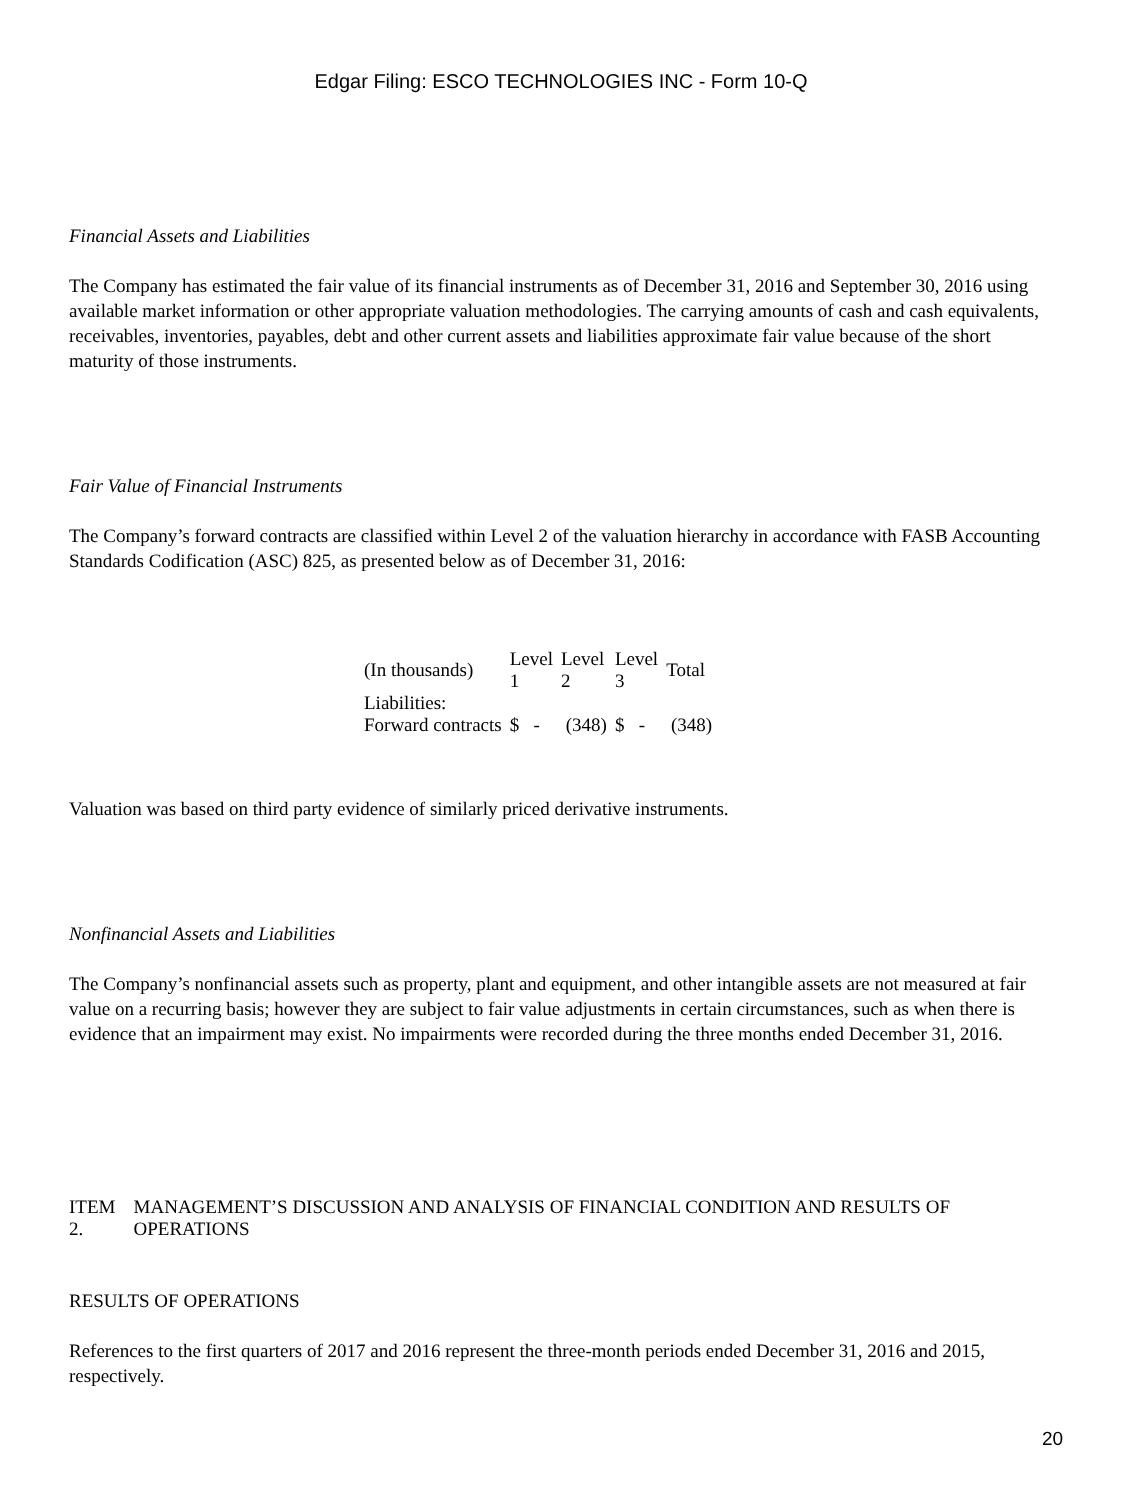Edgar Filing: ESCO TECHNOLOGIES INC - Form 10-Q
Financial Assets and Liabilities
The Company has estimated the fair value of its financial instruments as of December 31, 2016 and September 30, 2016 using available market information or other appropriate valuation methodologies. The carrying amounts of cash and cash equivalents, receivables, inventories, payables, debt and other current assets and liabilities approximate fair value because of the short maturity of those instruments.
Fair Value of Financial Instruments
The Company’s forward contracts are classified within Level 2 of the valuation hierarchy in accordance with FASB Accounting Standards Codification (ASC) 825, as presented below as of December 31, 2016:
| (In thousands) | Level 1 | Level 2 | Level 3 | Total |
| Liabilities: | | | | |
| Forward contracts | $ - | (348) | $ - | (348) |
Valuation was based on third party evidence of similarly priced derivative instruments.
Nonfinancial Assets and Liabilities
The Company’s nonfinancial assets such as property, plant and equipment, and other intangible assets are not measured at fair value on a recurring basis; however they are subject to fair value adjustments in certain circumstances, such as when there is evidence that an impairment may exist. No impairments were recorded during the three months ended December 31, 2016.
ITEM 2. MANAGEMENT’S DISCUSSION AND ANALYSIS OF FINANCIAL CONDITION AND RESULTS OF OPERATIONS
RESULTS OF OPERATIONS
References to the first quarters of 2017 and 2016 represent the three-month periods ended December 31, 2016 and 2015, respectively.
20